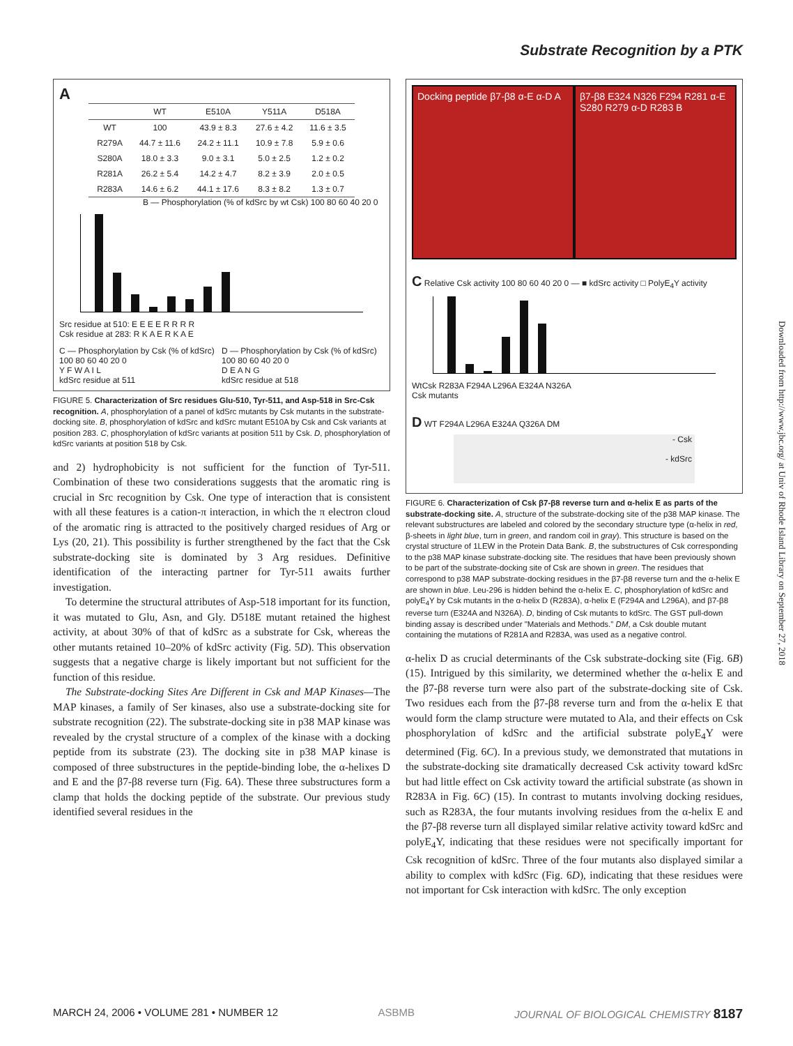Substrate Recognition by a PTK
A
| | WT | E510A | Y511A | D518A |
| --- | --- | --- | --- | --- |
| WT | 100 | 43.9 ± 8.3 | 27.6 ± 4.2 | 11.6 ± 3.5 |
| R279A | 44.7 ± 11.6 | 24.2 ± 11.1 | 10.9 ± 7.8 | 5.9 ± 0.6 |
| S280A | 18.0 ± 3.3 | 9.0 ± 3.1 | 5.0 ± 2.5 | 1.2 ± 0.2 |
| R281A | 26.2 ± 5.4 | 14.2 ± 4.7 | 8.2 ± 3.9 | 2.0 ± 0.5 |
| R283A | 14.6 ± 6.2 | 44.1 ± 17.6 | 8.3 ± 8.2 | 1.3 ± 0.7 |
B — Phosphorylation (% of kdSrc by wt Csk) 100 80 60 40 20 0
Src residue at 510: E E E E R R R R
Csk residue at 283: R K A E R K A E
C — Phosphorylation by Csk (% of kdSrc) 100 80 60 40 20 0
Y F W A I L
kdSrc residue at 511
D — Phosphorylation by Csk (% of kdSrc) 100 80 60 40 20 0
D E A N G
kdSrc residue at 518
FIGURE 5. Characterization of Src residues Glu-510, Tyr-511, and Asp-518 in Src-Csk recognition. A, phosphorylation of a panel of kdSrc mutants by Csk mutants in the substrate-docking site. B, phosphorylation of kdSrc and kdSrc mutant E510A by Csk and Csk variants at position 283. C, phosphorylation of kdSrc variants at position 511 by Csk. D, phosphorylation of kdSrc variants at position 518 by Csk.
and 2) hydrophobicity is not sufficient for the function of Tyr-511. Combination of these two considerations suggests that the aromatic ring is crucial in Src recognition by Csk. One type of interaction that is consistent with all these features is a cation-π interaction, in which the π electron cloud of the aromatic ring is attracted to the positively charged residues of Arg or Lys (20, 21). This possibility is further strengthened by the fact that the Csk substrate-docking site is dominated by 3 Arg residues. Definitive identification of the interacting partner for Tyr-511 awaits further investigation.
To determine the structural attributes of Asp-518 important for its function, it was mutated to Glu, Asn, and Gly. D518E mutant retained the highest activity, at about 30% of that of kdSrc as a substrate for Csk, whereas the other mutants retained 10–20% of kdSrc activity (Fig. 5D). This observation suggests that a negative charge is likely important but not sufficient for the function of this residue.
The Substrate-docking Sites Are Different in Csk and MAP Kinases—The MAP kinases, a family of Ser kinases, also use a substrate-docking site for substrate recognition (22). The substrate-docking site in p38 MAP kinase was revealed by the crystal structure of a complex of the kinase with a docking peptide from its substrate (23). The docking site in p38 MAP kinase is composed of three substructures in the peptide-binding lobe, the α-helixes D and E and the β7-β8 reverse turn (Fig. 6A). These three substructures form a clamp that holds the docking peptide of the substrate. Our previous study identified several residues in the
Docking peptide β7-β8 α-E α-D A
β7-β8 E324 N326 F294 R281 α-E S280 R279 α-D R283 B
C Relative Csk activity 100 80 60 40 20 0 — ■ kdSrc activity □ PolyE<sub>4</sub>Y activity
WtCsk R283A F294A L296A E324A N326A
Csk mutants
D WT F294A L296A E324A Q326A DM
- Csk
- kdSrc
FIGURE 6. Characterization of Csk β7-β8 reverse turn and α-helix E as parts of the substrate-docking site. A, structure of the substrate-docking site of the p38 MAP kinase. The relevant substructures are labeled and colored by the secondary structure type (α-helix in red, β-sheets in light blue, turn in green, and random coil in gray). This structure is based on the crystal structure of 1LEW in the Protein Data Bank. B, the substructures of Csk corresponding to the p38 MAP kinase substrate-docking site. The residues that have been previously shown to be part of the substrate-docking site of Csk are shown in green. The residues that correspond to p38 MAP substrate-docking residues in the β7-β8 reverse turn and the α-helix E are shown in blue. Leu-296 is hidden behind the α-helix E. C, phosphorylation of kdSrc and polyE<sub>4</sub>Y by Csk mutants in the α-helix D (R283A), α-helix E (F294A and L296A), and β7-β8 reverse turn (E324A and N326A). D, binding of Csk mutants to kdSrc. The GST pull-down binding assay is described under "Materials and Methods." DM, a Csk double mutant containing the mutations of R281A and R283A, was used as a negative control.
α-helix D as crucial determinants of the Csk substrate-docking site (Fig. 6B) (15). Intrigued by this similarity, we determined whether the α-helix E and the β7-β8 reverse turn were also part of the substrate-docking site of Csk. Two residues each from the β7-β8 reverse turn and from the α-helix E that would form the clamp structure were mutated to Ala, and their effects on Csk phosphorylation of kdSrc and the artificial substrate polyE<sub>4</sub>Y were determined (Fig. 6C). In a previous study, we demonstrated that mutations in the substrate-docking site dramatically decreased Csk activity toward kdSrc but had little effect on Csk activity toward the artificial substrate (as shown in R283A in Fig. 6C) (15). In contrast to mutants involving docking residues, such as R283A, the four mutants involving residues from the α-helix E and the β7-β8 reverse turn all displayed similar relative activity toward kdSrc and polyE<sub>4</sub>Y, indicating that these residues were not specifically important for Csk recognition of kdSrc. Three of the four mutants also displayed similar a ability to complex with kdSrc (Fig. 6D), indicating that these residues were not important for Csk interaction with kdSrc. The only exception
Downloaded from http://www.jbc.org/ at Univ of Rhode Island Library on September 27, 2018
MARCH 24, 2006 • VOLUME 281 • NUMBER 12 ASBMB JOURNAL OF BIOLOGICAL CHEMISTRY 8187